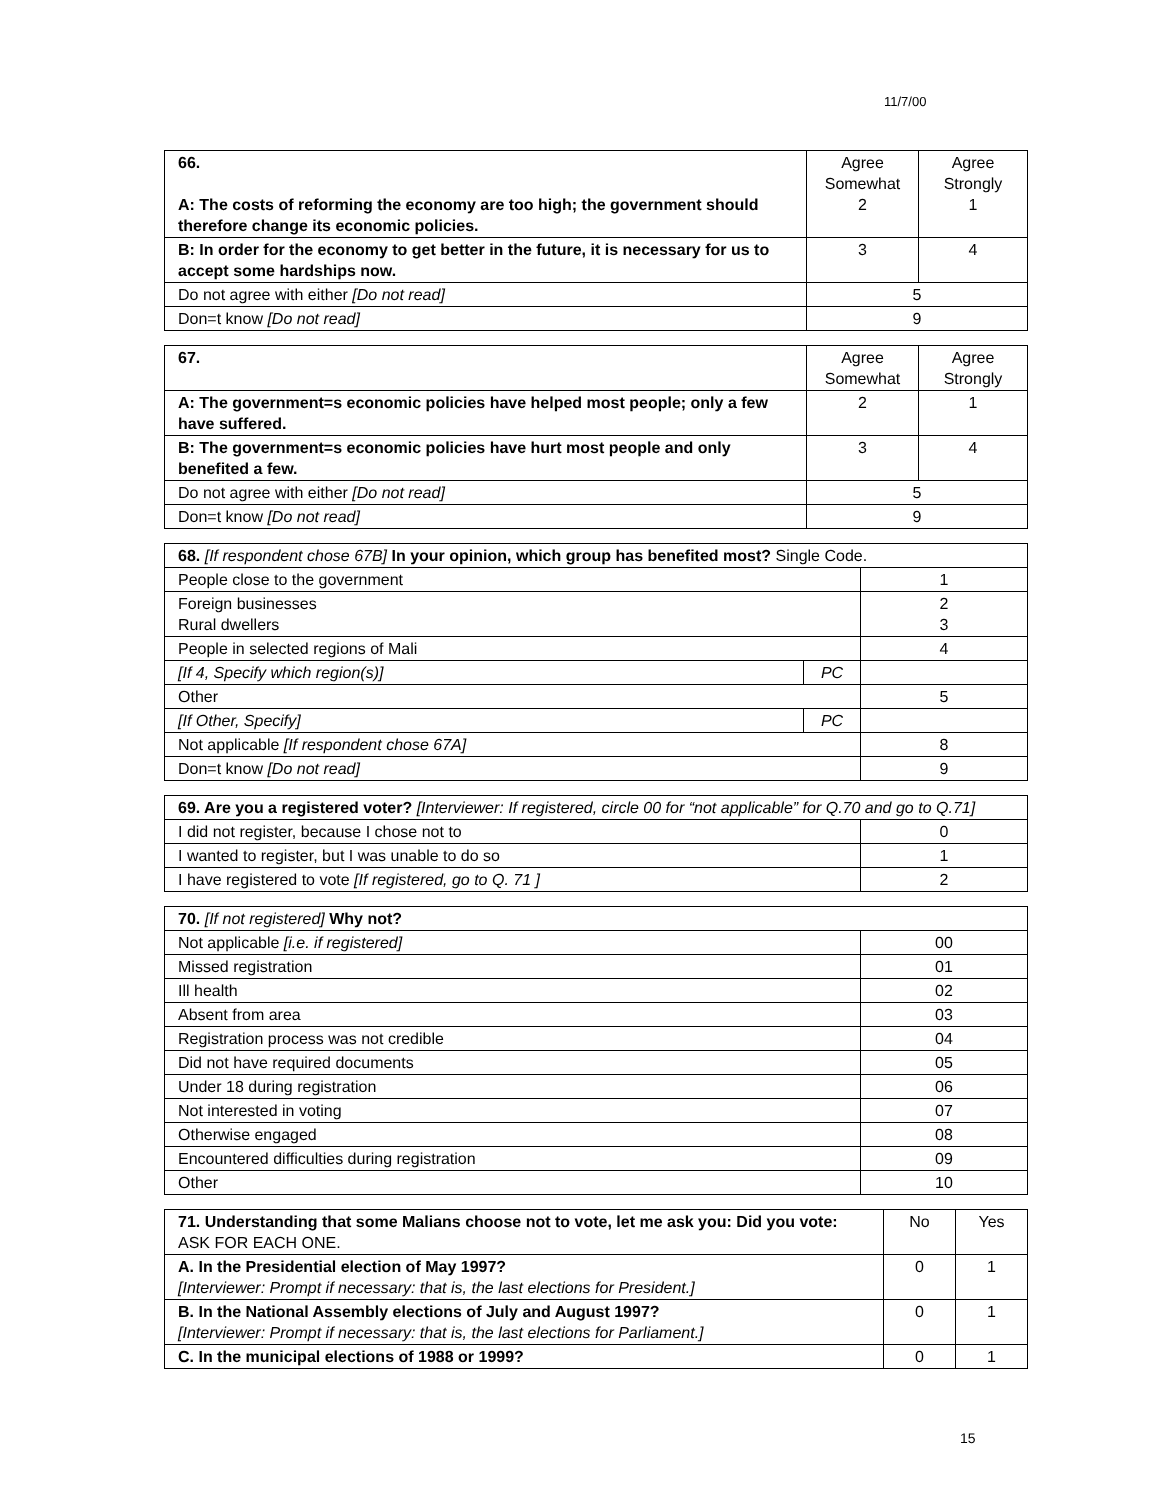11/7/00
| 66. A: The costs of reforming the economy are too high; the government should therefore change its economic policies. | Agree Somewhat 2 | Agree Strongly 1 |
| B: In order for the economy to get better in the future, it is necessary for us to accept some hardships now. | 3 | 4 |
| Do not agree with either [Do not read] | 5 | |
| Don=t know [Do not read] | 9 | |
| 67. | Agree Somewhat | Agree Strongly |
| A: The government=s economic policies have helped most people; only a few have suffered. | 2 | 1 |
| B: The government=s economic policies have hurt most people and only benefited a few. | 3 | 4 |
| Do not agree with either [Do not read] | 5 | |
| Don=t know [Do not read] | 9 | |
| 68. [If respondent chose 67B] In your opinion, which group has benefited most? Single Code. | | |
| People close to the government | | 1 |
| Foreign businesses Rural dwellers | | 2 3 |
| People in selected regions of Mali | | 4 |
| [If 4, Specify which region(s)] | PC | |
| Other | | 5 |
| [If Other, Specify] | PC | |
| Not applicable [If respondent chose 67A] | | 8 |
| Don=t know [Do not read] | | 9 |
| 69. Are you a registered voter? [Interviewer: If registered, circle 00 for “not applicable” for Q.70 and go to Q.71] | |
| I did not register, because I chose not to | 0 |
| I wanted to register, but I was unable to do so | 1 |
| I have registered to vote [If registered, go to Q. 71 ] | 2 |
| 70. [If not registered] Why not? | |
| Not applicable [i.e. if registered] | 00 |
| Missed registration | 01 |
| Ill health | 02 |
| Absent from area | 03 |
| Registration process was not credible | 04 |
| Did not have required documents | 05 |
| Under 18 during registration | 06 |
| Not interested in voting | 07 |
| Otherwise engaged | 08 |
| Encountered difficulties during registration | 09 |
| Other | 10 |
| 71. Understanding that some Malians choose not to vote, let me ask you: Did you vote: ASK FOR EACH ONE. | No | Yes |
| A. In the Presidential election of May 1997? [Interviewer: Prompt if necessary: that is, the last elections for President.] | 0 | 1 |
| B. In the National Assembly elections of July and August 1997? [Interviewer: Prompt if necessary: that is, the last elections for Parliament.] | 0 | 1 |
| C. In the municipal elections of 1988 or 1999? | 0 | 1 |
15